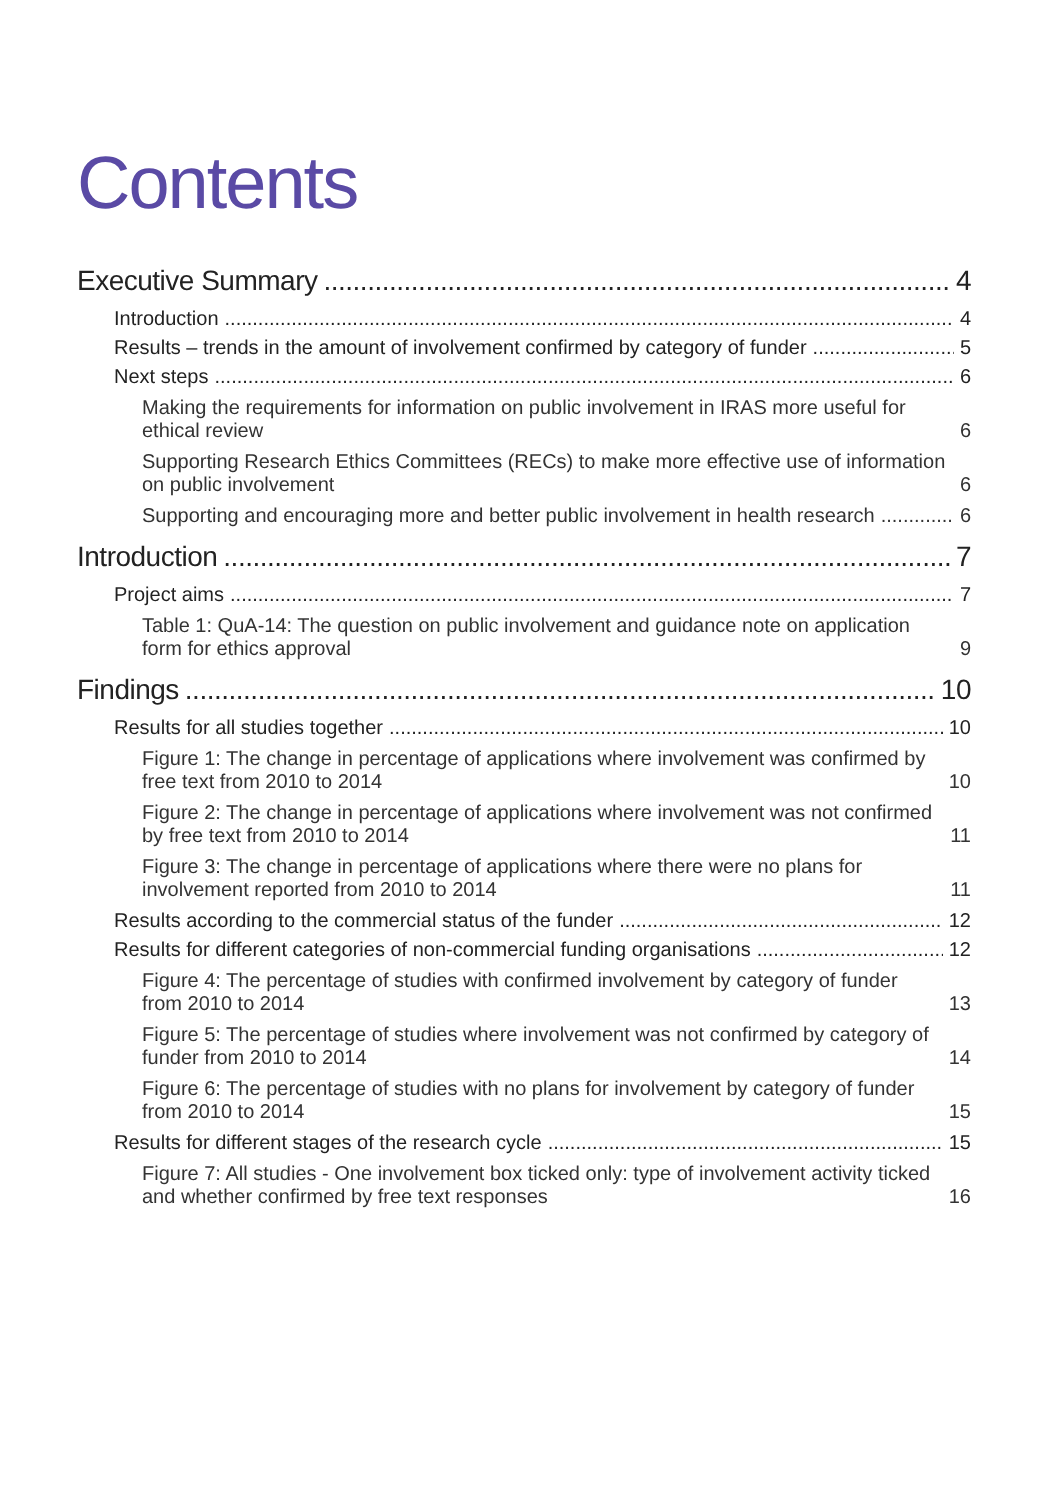Contents
Executive Summary 4
Introduction 4
Results – trends in the amount of involvement confirmed by category of funder 5
Next steps 6
Making the requirements for information on public involvement in IRAS more useful for ethical review 6
Supporting Research Ethics Committees (RECs) to make more effective use of information on public involvement 6
Supporting and encouraging more and better public involvement in health research 6
Introduction 7
Project aims 7
Table 1: QuA-14: The question on public involvement and guidance note on application form for ethics approval 9
Findings 10
Results for all studies together 10
Figure 1: The change in percentage of applications where involvement was confirmed by free text from 2010 to 2014 10
Figure 2: The change in percentage of applications where involvement was not confirmed by free text from 2010 to 2014 11
Figure 3: The change in percentage of applications where there were no plans for involvement reported from 2010 to 2014 11
Results according to the commercial status of the funder 12
Results for different categories of non-commercial funding organisations 12
Figure 4: The percentage of studies with confirmed involvement by category of funder from 2010 to 2014 13
Figure 5: The percentage of studies where involvement was not confirmed by category of funder from 2010 to 2014 14
Figure 6: The percentage of studies with no plans for involvement by category of funder from 2010 to 2014 15
Results for different stages of the research cycle 15
Figure 7: All studies - One involvement box ticked only: type of involvement activity ticked and whether confirmed by free text responses 16